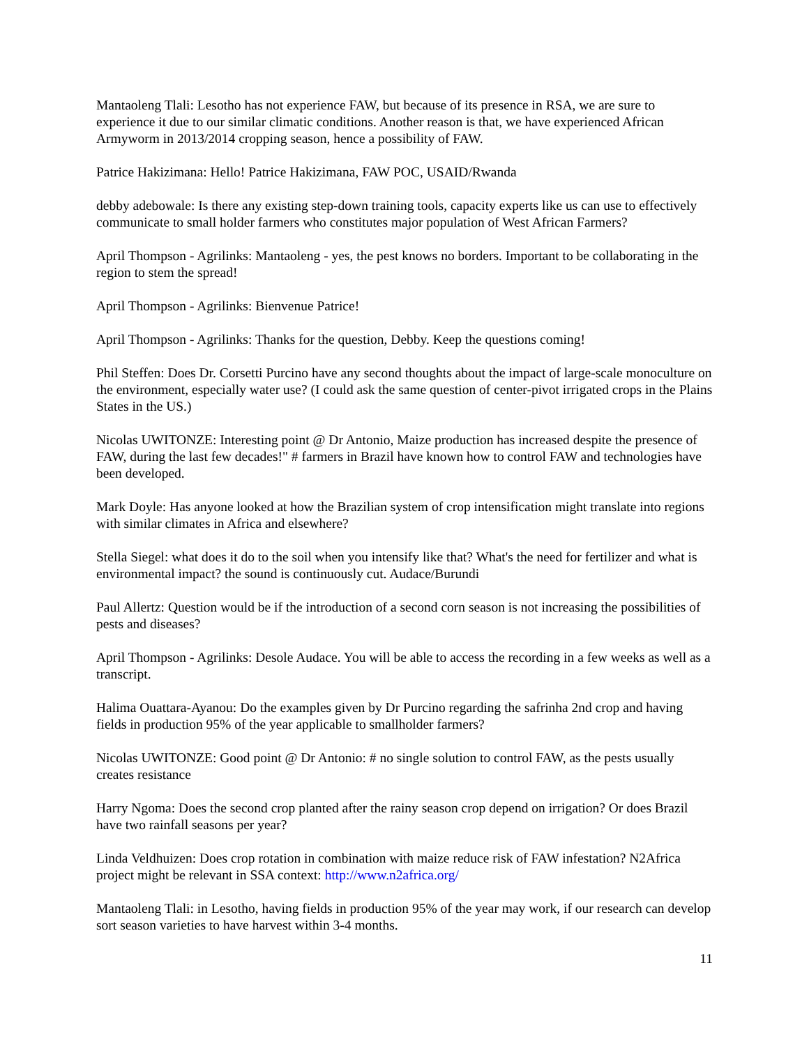Mantaoleng Tlali: Lesotho has not experience FAW, but because of its presence in RSA, we are sure to experience it due to our similar climatic conditions. Another reason is that, we have experienced African Armyworm in 2013/2014 cropping season, hence a possibility of FAW.
Patrice Hakizimana: Hello! Patrice Hakizimana, FAW POC, USAID/Rwanda
debby adebowale: Is there any existing step-down training tools, capacity experts like us can use to effectively communicate to small holder farmers who constitutes major population of West African Farmers?
April Thompson - Agrilinks: Mantaoleng - yes, the pest knows no borders. Important to be collaborating in the region to stem the spread!
April Thompson - Agrilinks: Bienvenue Patrice!
April Thompson - Agrilinks: Thanks for the question, Debby. Keep the questions coming!
Phil Steffen: Does Dr. Corsetti Purcino have any second thoughts about the impact of large-scale monoculture on the environment, especially water use? (I could ask the same question of center-pivot irrigated crops in the Plains States in the US.)
Nicolas UWITONZE: Interesting point @ Dr Antonio, Maize production has increased despite the presence of FAW, during the last few decades!" # farmers in Brazil have known how to control FAW and technologies have been developed.
Mark Doyle: Has anyone looked at how the Brazilian system of crop intensification might translate into regions with similar climates in Africa and elsewhere?
Stella Siegel: what does it do to the soil when you intensify like that? What's the need for fertilizer and what is environmental impact? the sound is continuously cut. Audace/Burundi
Paul Allertz: Question would be if the introduction of a second corn season is not increasing the possibilities of pests and diseases?
April Thompson - Agrilinks: Desole Audace. You will be able to access the recording in a few weeks as well as a transcript.
Halima Ouattara-Ayanou: Do the examples given by Dr Purcino regarding the safrinha 2nd crop and having fields in production 95% of the year applicable to smallholder farmers?
Nicolas UWITONZE: Good point @ Dr Antonio: # no single solution to control FAW, as the pests usually creates resistance
Harry Ngoma: Does the second crop planted after the rainy season crop depend on irrigation? Or does Brazil have two rainfall seasons per year?
Linda Veldhuizen: Does crop rotation in combination with maize reduce risk of FAW infestation? N2Africa project might be relevant in SSA context: http://www.n2africa.org/
Mantaoleng Tlali: in Lesotho, having fields in production 95% of the year may work, if our research can develop sort season varieties to have harvest within 3-4 months.
11